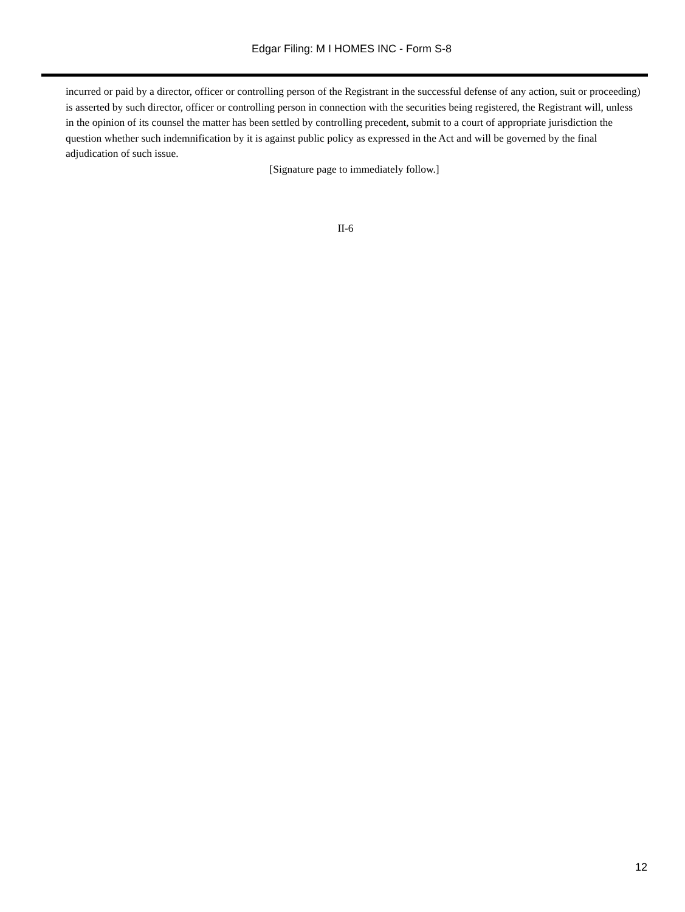Edgar Filing: M I HOMES INC - Form S-8
incurred or paid by a director, officer or controlling person of the Registrant in the successful defense of any action, suit or proceeding) is asserted by such director, officer or controlling person in connection with the securities being registered, the Registrant will, unless in the opinion of its counsel the matter has been settled by controlling precedent, submit to a court of appropriate jurisdiction the question whether such indemnification by it is against public policy as expressed in the Act and will be governed by the final adjudication of such issue.
[Signature page to immediately follow.]
II-6
12